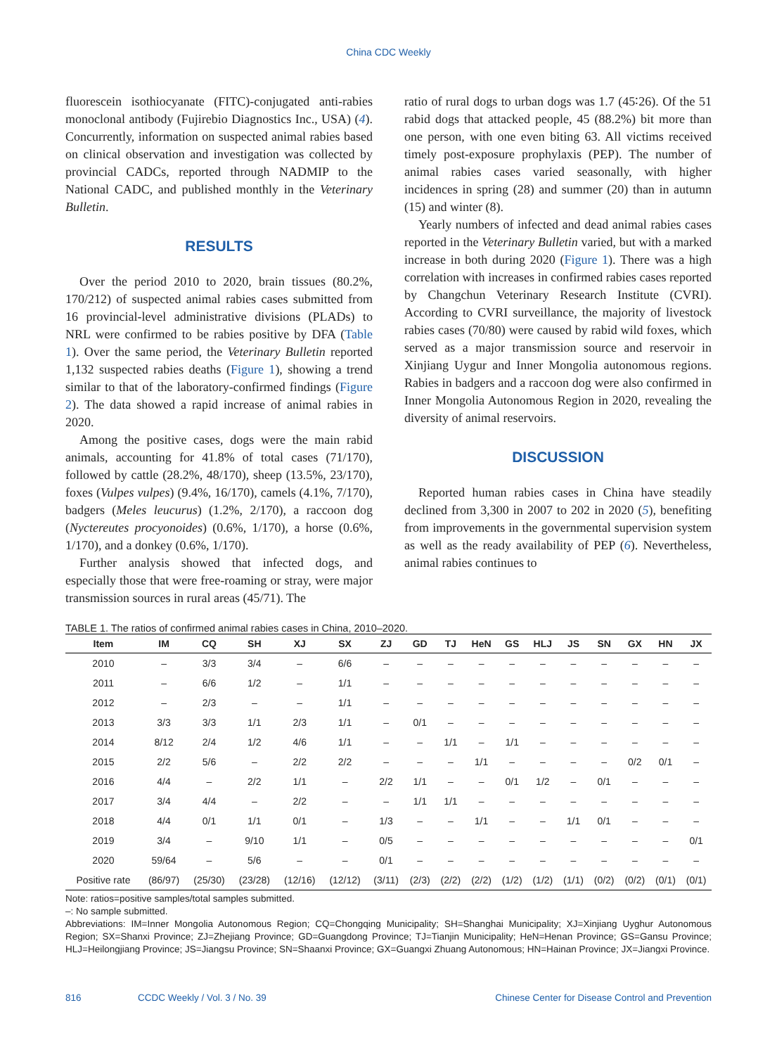China CDC Weekly
fluorescein isothiocyanate (FITC)-conjugated anti-rabies monoclonal antibody (Fujirebio Diagnostics Inc., USA) (4). Concurrently, information on suspected animal rabies based on clinical observation and investigation was collected by provincial CADCs, reported through NADMIP to the National CADC, and published monthly in the Veterinary Bulletin.
RESULTS
Over the period 2010 to 2020, brain tissues (80.2%, 170/212) of suspected animal rabies cases submitted from 16 provincial-level administrative divisions (PLADs) to NRL were confirmed to be rabies positive by DFA (Table 1). Over the same period, the Veterinary Bulletin reported 1,132 suspected rabies deaths (Figure 1), showing a trend similar to that of the laboratory-confirmed findings (Figure 2). The data showed a rapid increase of animal rabies in 2020.
Among the positive cases, dogs were the main rabid animals, accounting for 41.8% of total cases (71/170), followed by cattle (28.2%, 48/170), sheep (13.5%, 23/170), foxes (Vulpes vulpes) (9.4%, 16/170), camels (4.1%, 7/170), badgers (Meles leucurus) (1.2%, 2/170), a raccoon dog (Nyctereutes procyonoides) (0.6%, 1/170), a horse (0.6%, 1/170), and a donkey (0.6%, 1/170).
Further analysis showed that infected dogs, and especially those that were free-roaming or stray, were major transmission sources in rural areas (45/71). The
ratio of rural dogs to urban dogs was 1.7 (45∶26). Of the 51 rabid dogs that attacked people, 45 (88.2%) bit more than one person, with one even biting 63. All victims received timely post-exposure prophylaxis (PEP). The number of animal rabies cases varied seasonally, with higher incidences in spring (28) and summer (20) than in autumn (15) and winter (8).
Yearly numbers of infected and dead animal rabies cases reported in the Veterinary Bulletin varied, but with a marked increase in both during 2020 (Figure 1). There was a high correlation with increases in confirmed rabies cases reported by Changchun Veterinary Research Institute (CVRI). According to CVRI surveillance, the majority of livestock rabies cases (70/80) were caused by rabid wild foxes, which served as a major transmission source and reservoir in Xinjiang Uygur and Inner Mongolia autonomous regions. Rabies in badgers and a raccoon dog were also confirmed in Inner Mongolia Autonomous Region in 2020, revealing the diversity of animal reservoirs.
DISCUSSION
Reported human rabies cases in China have steadily declined from 3,300 in 2007 to 202 in 2020 (5), benefiting from improvements in the governmental supervision system as well as the ready availability of PEP (6). Nevertheless, animal rabies continues to
TABLE 1. The ratios of confirmed animal rabies cases in China, 2010–2020.
| Item | IM | CQ | SH | XJ | SX | ZJ | GD | TJ | HeN | GS | HLJ | JS | SN | GX | HN | JX |
| --- | --- | --- | --- | --- | --- | --- | --- | --- | --- | --- | --- | --- | --- | --- | --- | --- |
| 2010 | – | 3/3 | 3/4 | – | 6/6 | – | – | – | – | – | – | – | – | – | – | – |
| 2011 | – | 6/6 | 1/2 | – | 1/1 | – | – | – | – | – | – | – | – | – | – | – |
| 2012 | – | 2/3 | – | – | 1/1 | – | – | – | – | – | – | – | – | – | – | – |
| 2013 | 3/3 | 3/3 | 1/1 | 2/3 | 1/1 | – | 0/1 | – | – | – | – | – | – | – | – | – |
| 2014 | 8/12 | 2/4 | 1/2 | 4/6 | 1/1 | – | – | 1/1 | – | 1/1 | – | – | – | – | – | – |
| 2015 | 2/2 | 5/6 | – | 2/2 | 2/2 | – | – | – | 1/1 | – | – | – | – | 0/2 | 0/1 | – |
| 2016 | 4/4 | – | 2/2 | 1/1 | – | 2/2 | 1/1 | – | – | 0/1 | 1/2 | – | 0/1 | – | – | – |
| 2017 | 3/4 | 4/4 | – | 2/2 | – | – | 1/1 | 1/1 | – | – | – | – | – | – | – | – |
| 2018 | 4/4 | 0/1 | 1/1 | 0/1 | – | 1/3 | – | – | 1/1 | – | – | 1/1 | 0/1 | – | – | – |
| 2019 | 3/4 | – | 9/10 | 1/1 | – | 0/5 | – | – | – | – | – | – | – | – | – | 0/1 |
| 2020 | 59/64 | – | 5/6 | – | – | 0/1 | – | – | – | – | – | – | – | – | – | – |
| Positive rate | (86/97) | (25/30) | (23/28) | (12/16) | (12/12) | (3/11) | (2/3) | (2/2) | (2/2) | (1/2) | (1/2) | (1/1) | (0/2) | (0/2) | (0/1) | (0/1) |
Note: ratios=positive samples/total samples submitted.
–: No sample submitted.
Abbreviations: IM=Inner Mongolia Autonomous Region; CQ=Chongqing Municipality; SH=Shanghai Municipality; XJ=Xinjiang Uyghur Autonomous Region; SX=Shanxi Province; ZJ=Zhejiang Province; GD=Guangdong Province; TJ=Tianjin Municipality; HeN=Henan Province; GS=Gansu Province; HLJ=Heilongjiang Province; JS=Jiangsu Province; SN=Shaanxi Province; GX=Guangxi Zhuang Autonomous; HN=Hainan Province; JX=Jiangxi Province.
816 CCDC Weekly / Vol. 3 / No. 39 Chinese Center for Disease Control and Prevention